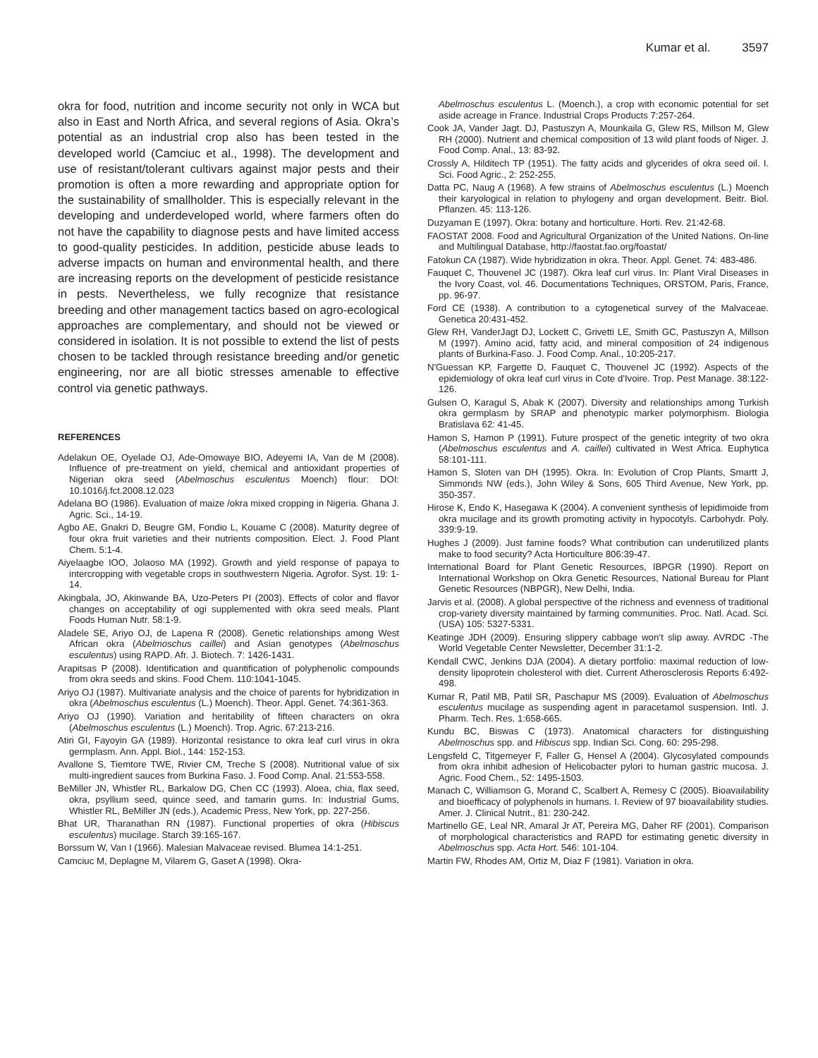Kumar et al. 3597
okra for food, nutrition and income security not only in WCA but also in East and North Africa, and several regions of Asia. Okra’s potential as an industrial crop also has been tested in the developed world (Camciuc et al., 1998). The development and use of resistant/tolerant cultivars against major pests and their promotion is often a more rewarding and appropriate option for the sustainability of smallholder. This is especially relevant in the developing and underdeveloped world, where farmers often do not have the capability to diagnose pests and have limited access to good-quality pesticides. In addition, pesticide abuse leads to adverse impacts on human and environmental health, and there are increasing reports on the development of pesticide resistance in pests. Nevertheless, we fully recognize that resistance breeding and other management tactics based on agro-ecological approaches are complementary, and should not be viewed or considered in isolation. It is not possible to extend the list of pests chosen to be tackled through resistance breeding and/or genetic engineering, nor are all biotic stresses amenable to effective control via genetic pathways.
REFERENCES
Adelakun OE, Oyelade OJ, Ade-Omowaye BIO, Adeyemi IA, Van de M (2008). Influence of pre-treatment on yield, chemical and antioxidant properties of Nigerian okra seed (Abelmoschus esculentus Moench) flour: DOI: 10.1016/j.fct.2008.12.023
Adelana BO (1986). Evaluation of maize /okra mixed cropping in Nigeria. Ghana J. Agric. Sci., 14-19.
Agbo AE, Gnakri D, Beugre GM, Fondio L, Kouame C (2008). Maturity degree of four okra fruit varieties and their nutrients composition. Elect. J. Food Plant Chem. 5:1-4.
Aiyelaagbe IOO, Jolaoso MA (1992). Growth and yield response of papaya to intercropping with vegetable crops in southwestern Nigeria. Agrofor. Syst. 19: 1-14.
Akingbala, JO, Akinwande BA, Uzo-Peters PI (2003). Effects of color and flavor changes on acceptability of ogi supplemented with okra seed meals. Plant Foods Human Nutr. 58:1-9.
Aladele SE, Ariyo OJ, de Lapena R (2008). Genetic relationships among West African okra (Abelmoschus caillei) and Asian genotypes (Abelmoschus esculentus) using RAPD. Afr. J. Biotech. 7: 1426-1431.
Arapitsas P (2008). Identification and quantification of polyphenolic compounds from okra seeds and skins. Food Chem. 110:1041-1045.
Ariyo OJ (1987). Multivariate analysis and the choice of parents for hybridization in okra (Abelmoschus esculentus (L.) Moench). Theor. Appl. Genet. 74:361-363.
Ariyo OJ (1990). Variation and heritability of fifteen characters on okra (Abelmoschus esculentus (L.) Moench). Trop. Agric. 67:213-216.
Atiri GI, Fayoyin GA (1989). Horizontal resistance to okra leaf curl virus in okra germplasm. Ann. Appl. Biol., 144: 152-153.
Avallone S, Tiemtore TWE, Rivier CM, Treche S (2008). Nutritional value of six multi-ingredient sauces from Burkina Faso. J. Food Comp. Anal. 21:553-558.
BeMiller JN, Whistler RL, Barkalow DG, Chen CC (1993). Aloea, chia, flax seed, okra, psyllium seed, quince seed, and tamarin gums. In: Industrial Gums, Whistler RL, BeMiller JN (eds.), Academic Press, New York, pp. 227-256.
Bhat UR, Tharanathan RN (1987). Functional properties of okra (Hibiscus esculentus) mucilage. Starch 39:165-167.
Borssum W, Van I (1966). Malesian Malvaceae revised. Blumea 14:1-251.
Camciuc M, Deplagne M, Vilarem G, Gaset A (1998). Okra-
Abelmoschus esculentus L. (Moench.), a crop with economic potential for set aside acreage in France. Industrial Crops Products 7:257-264.
Cook JA, Vander Jagt. DJ, Pastuszyn A, Mounkaila G, Glew RS, Millson M, Glew RH (2000). Nutrient and chemical composition of 13 wild plant foods of Niger. J. Food Comp. Anal., 13: 83-92.
Crossly A, Hilditech TP (1951). The fatty acids and glycerides of okra seed oil. I. Sci. Food Agric., 2: 252-255.
Datta PC, Naug A (1968). A few strains of Abelmoschus esculentus (L.) Moench their karyological in relation to phylogeny and organ development. Beitr. Biol. Pflanzen. 45: 113-126.
Duzyaman E (1997). Okra: botany and horticulture. Horti. Rev. 21:42-68.
FAOSTAT 2008. Food and Agricultural Organization of the United Nations. On-line and Multilingual Database, http://faostat.fao.org/foastat/
Fatokun CA (1987). Wide hybridization in okra. Theor. Appl. Genet. 74: 483-486.
Fauquet C, Thouvenel JC (1987). Okra leaf curl virus. In: Plant Viral Diseases in the Ivory Coast, vol. 46. Documentations Techniques, ORSTOM, Paris, France, pp. 96-97.
Ford CE (1938). A contribution to a cytogenetical survey of the Malvaceae. Genetica 20:431-452.
Glew RH, VanderJagt DJ, Lockett C, Grivetti LE, Smith GC, Pastuszyn A, Millson M (1997). Amino acid, fatty acid, and mineral composition of 24 indigenous plants of Burkina-Faso. J. Food Comp. Anal., 10:205-217.
N'Guessan KP, Fargette D, Fauquet C, Thouvenel JC (1992). Aspects of the epidemiology of okra leaf curl virus in Cote d'Ivoire. Trop. Pest Manage. 38:122-126.
Gulsen O, Karagul S, Abak K (2007). Diversity and relationships among Turkish okra germplasm by SRAP and phenotypic marker polymorphism. Biologia Bratislava 62: 41-45.
Hamon S, Hamon P (1991). Future prospect of the genetic integrity of two okra (Abelmoschus esculentus and A. caillei) cultivated in West Africa. Euphytica 58:101-111.
Hamon S, Sloten van DH (1995). Okra. In: Evolution of Crop Plants, Smartt J, Simmonds NW (eds.), John Wiley & Sons, 605 Third Avenue, New York, pp. 350-357.
Hirose K, Endo K, Hasegawa K (2004). A convenient synthesis of lepidimoide from okra mucilage and its growth promoting activity in hypocotyls. Carbohydr. Poly. 339:9-19.
Hughes J (2009). Just famine foods? What contribution can underutilized plants make to food security? Acta Horticulture 806:39-47.
International Board for Plant Genetic Resources, IBPGR (1990). Report on International Workshop on Okra Genetic Resources, National Bureau for Plant Genetic Resources (NBPGR), New Delhi, India.
Jarvis et al. (2008). A global perspective of the richness and evenness of traditional crop-variety diversity maintained by farming communities. Proc. Natl. Acad. Sci. (USA) 105: 5327-5331.
Keatinge JDH (2009). Ensuring slippery cabbage won’t slip away. AVRDC -The World Vegetable Center Newsletter, December 31:1-2.
Kendall CWC, Jenkins DJA (2004). A dietary portfolio: maximal reduction of low-density lipoprotein cholesterol with diet. Current Atherosclerosis Reports 6:492-498.
Kumar R, Patil MB, Patil SR, Paschapur MS (2009). Evaluation of Abelmoschus esculentus mucilage as suspending agent in paracetamol suspension. Intl. J. Pharm. Tech. Res. 1:658-665.
Kundu BC, Biswas C (1973). Anatomical characters for distinguishing Abelmoschus spp. and Hibiscus spp. Indian Sci. Cong. 60: 295-298.
Lengsfeld C, Titgemeyer F, Faller G, Hensel A (2004). Glycosylated compounds from okra inhibit adhesion of Helicobacter pylori to human gastric mucosa. J. Agric. Food Chem., 52: 1495-1503.
Manach C, Williamson G, Morand C, Scalbert A, Remesy C (2005). Bioavailability and bioefficacy of polyphenols in humans. I. Review of 97 bioavailability studies. Amer. J. Clinical Nutrit., 81: 230-242.
Martinello GE, Leal NR, Amaral Jr AT, Pereira MG, Daher RF (2001). Comparison of morphological characteristics and RAPD for estimating genetic diversity in Abelmoschus spp. Acta Hort. 546: 101-104.
Martin FW, Rhodes AM, Ortiz M, Diaz F (1981). Variation in okra.